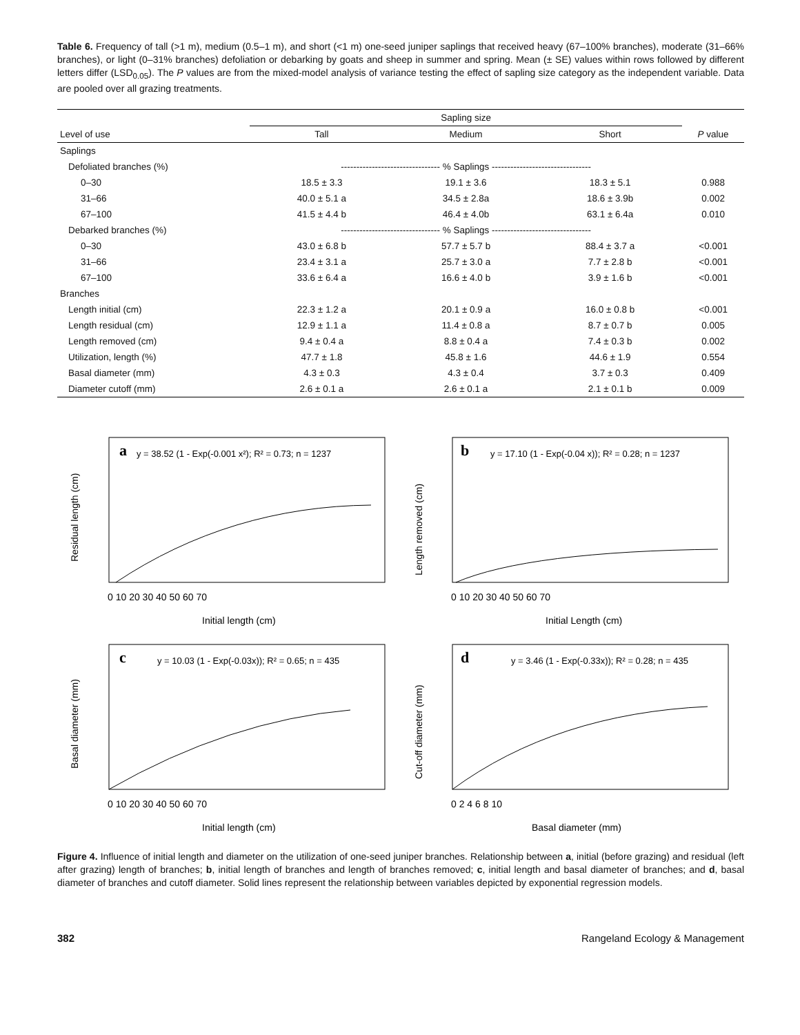Table 6. Frequency of tall (>1 m), medium (0.5–1 m), and short (<1 m) one-seed juniper saplings that received heavy (67–100% branches), moderate (31–66% branches), or light (0–31% branches) defoliation or debarking by goats and sheep in summer and spring. Mean (± SE) values within rows followed by different letters differ (LSD<sub>0.05</sub>). The P values are from the mixed-model analysis of variance testing the effect of sapling size category as the independent variable. Data are pooled over all grazing treatments.
| | Sapling size | | | |
| --- | --- | --- | --- | --- |
| Level of use | Tall | Medium | Short | P value |
| Saplings | | | | |
| Defoliated branches (%) | -------------------------------- % Saplings -------------------------------- | | | |
| 0–30 | 18.5 ± 3.3 | 19.1 ± 3.6 | 18.3 ± 5.1 | 0.988 |
| 31–66 | 40.0 ± 5.1 a | 34.5 ± 2.8a | 18.6 ± 3.9b | 0.002 |
| 67–100 | 41.5 ± 4.4 b | 46.4 ± 4.0b | 63.1 ± 6.4a | 0.010 |
| Debarked branches (%) | -------------------------------- % Saplings -------------------------------- | | | |
| 0–30 | 43.0 ± 6.8 b | 57.7 ± 5.7 b | 88.4 ± 3.7 a | <0.001 |
| 31–66 | 23.4 ± 3.1 a | 25.7 ± 3.0 a | 7.7 ± 2.8 b | <0.001 |
| 67–100 | 33.6 ± 6.4 a | 16.6 ± 4.0 b | 3.9 ± 1.6 b | <0.001 |
| Branches | | | | |
| Length initial (cm) | 22.3 ± 1.2 a | 20.1 ± 0.9 a | 16.0 ± 0.8 b | <0.001 |
| Length residual (cm) | 12.9 ± 1.1 a | 11.4 ± 0.8 a | 8.7 ± 0.7 b | 0.005 |
| Length removed (cm) | 9.4 ± 0.4 a | 8.8 ± 0.4 a | 7.4 ± 0.3 b | 0.002 |
| Utilization, length (%) | 47.7 ± 1.8 | 45.8 ± 1.6 | 44.6 ± 1.9 | 0.554 |
| Basal diameter (mm) | 4.3 ± 0.3 | 4.3 ± 0.4 | 3.7 ± 0.3 | 0.409 |
| Diameter cutoff (mm) | 2.6 ± 0.1 a | 2.6 ± 0.1 a | 2.1 ± 0.1 b | 0.009 |
a
y = 38.52 (1 - Exp(-0.001 x²); R² = 0.73; n = 1237
Residual length (cm)
Initial length (cm)
0 10 20 30 40 50 60 70
b
y = 17.10 (1 - Exp(-0.04 x)); R² = 0.28; n = 1237
Length removed (cm)
Initial Length (cm)
0 10 20 30 40 50 60 70
c
y = 10.03 (1 - Exp(-0.03x)); R² = 0.65; n = 435
Basal diameter (mm)
Initial length (cm)
0 10 20 30 40 50 60 70
d
y = 3.46 (1 - Exp(-0.33x)); R² = 0.28; n = 435
Cut-off diameter (mm)
Basal diameter (mm)
0 2 4 6 8 10
Figure 4. Influence of initial length and diameter on the utilization of one-seed juniper branches. Relationship between a, initial (before grazing) and residual (left after grazing) length of branches; b, initial length of branches and length of branches removed; c, initial length and basal diameter of branches; and d, basal diameter of branches and cutoff diameter. Solid lines represent the relationship between variables depicted by exponential regression models.
382 Rangeland Ecology & Management